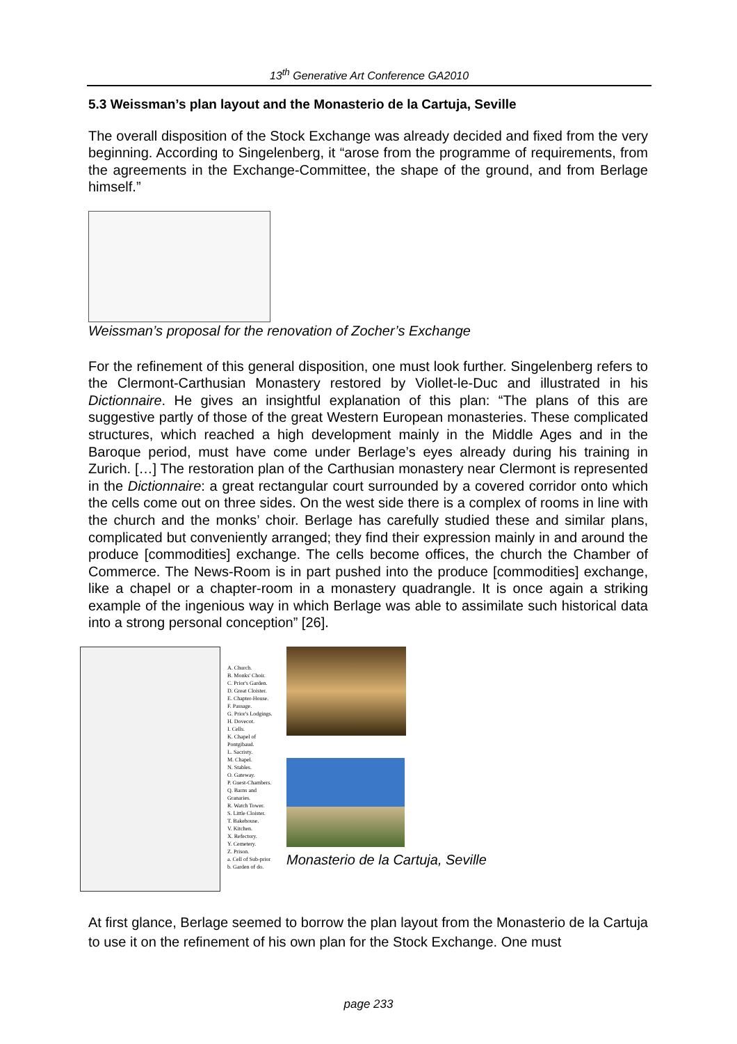13<sup>th</sup> Generative Art Conference GA2010
5.3 Weissman’s plan layout and the Monasterio de la Cartuja, Seville
The overall disposition of the Stock Exchange was already decided and fixed from the very beginning. According to Singelenberg, it “arose from the programme of requirements, from the agreements in the Exchange-Committee, the shape of the ground, and from Berlage himself.”
Weissman’s proposal for the renovation of Zocher’s Exchange
For the refinement of this general disposition, one must look further. Singelenberg refers to the Clermont-Carthusian Monastery restored by Viollet-le-Duc and illustrated in his Dictionnaire. He gives an insightful explanation of this plan: “The plans of this are suggestive partly of those of the great Western European monasteries. These complicated structures, which reached a high development mainly in the Middle Ages and in the Baroque period, must have come under Berlage’s eyes already during his training in Zurich. […] The restoration plan of the Carthusian monastery near Clermont is represented in the Dictionnaire: a great rectangular court surrounded by a covered corridor onto which the cells come out on three sides. On the west side there is a complex of rooms in line with the church and the monks’ choir. Berlage has carefully studied these and similar plans, complicated but conveniently arranged; they find their expression mainly in and around the produce [commodities] exchange. The cells become offices, the church the Chamber of Commerce. The News-Room is in part pushed into the produce [commodities] exchange, like a chapel or a chapter-room in a monastery quadrangle. It is once again a striking example of the ingenious way in which Berlage was able to assimilate such historical data into a strong personal conception” [26].
A. Church.
B. Monks' Choir.
C. Prior's Garden.
D. Great Cloister.
E. Chapter-House.
F. Passage.
G. Prior's Lodgings.
H. Dovecot.
I. Cells.
K. Chapel of Pontgibaud.
L. Sacristy.
M. Chapel.
N. Stables.
O. Gateway.
P. Guest-Chambers.
Q. Barns and Granaries.
R. Watch Tower.
S. Little Cloister.
T. Bakehouse.
V. Kitchen.
X. Refectory.
Y. Cemetery.
Z. Prison.
a. Cell of Sub-prior
b. Garden of do.
Monasterio de la Cartuja, Seville
At first glance, Berlage seemed to borrow the plan layout from the Monasterio de la Cartuja to use it on the refinement of his own plan for the Stock Exchange. One must
page 233